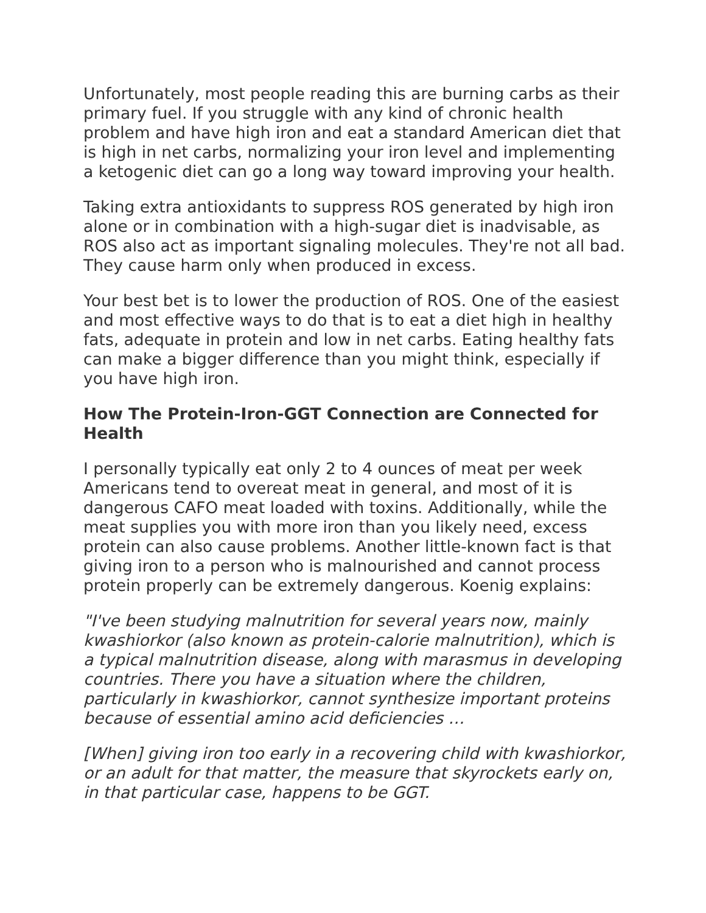Unfortunately, most people reading this are burning carbs as their primary fuel. If you struggle with any kind of chronic health problem and have high iron and eat a standard American diet that is high in net carbs, normalizing your iron level and implementing a ketogenic diet can go a long way toward improving your health.
Taking extra antioxidants to suppress ROS generated by high iron alone or in combination with a high-sugar diet is inadvisable, as ROS also act as important signaling molecules. They're not all bad. They cause harm only when produced in excess.
Your best bet is to lower the production of ROS. One of the easiest and most effective ways to do that is to eat a diet high in healthy fats, adequate in protein and low in net carbs. Eating healthy fats can make a bigger difference than you might think, especially if you have high iron.
How The Protein-Iron-GGT Connection are Connected for Health
I personally typically eat only 2 to 4 ounces of meat per week Americans tend to overeat meat in general, and most of it is dangerous CAFO meat loaded with toxins. Additionally, while the meat supplies you with more iron than you likely need, excess protein can also cause problems. Another little-known fact is that giving iron to a person who is malnourished and cannot process protein properly can be extremely dangerous. Koenig explains:
"I've been studying malnutrition for several years now, mainly kwashiorkor (also known as protein-calorie malnutrition), which is a typical malnutrition disease, along with marasmus in developing countries. There you have a situation where the children, particularly in kwashiorkor, cannot synthesize important proteins because of essential amino acid deficiencies …
[When] giving iron too early in a recovering child with kwashiorkor, or an adult for that matter, the measure that skyrockets early on, in that particular case, happens to be GGT.